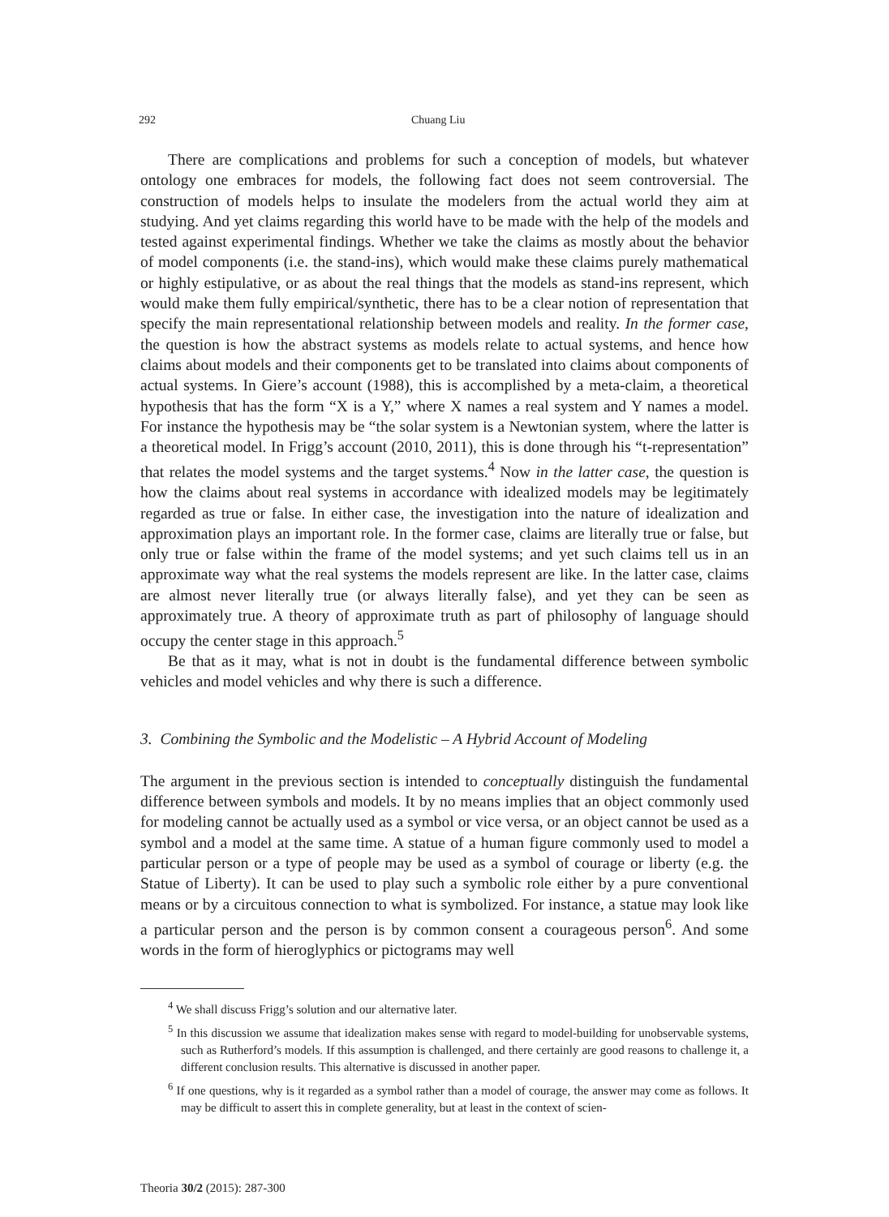292 Chuang Liu
There are complications and problems for such a conception of models, but whatever ontology one embraces for models, the following fact does not seem controversial. The construction of models helps to insulate the modelers from the actual world they aim at studying. And yet claims regarding this world have to be made with the help of the models and tested against experimental findings. Whether we take the claims as mostly about the behavior of model components (i.e. the stand-ins), which would make these claims purely mathematical or highly estipulative, or as about the real things that the models as stand-ins represent, which would make them fully empirical/synthetic, there has to be a clear notion of representation that specify the main representational relationship between models and reality. In the former case, the question is how the abstract systems as models relate to actual systems, and hence how claims about models and their components get to be translated into claims about components of actual systems. In Giere’s account (1988), this is accomplished by a meta-claim, a theoretical hypothesis that has the form “X is a Y,” where X names a real system and Y names a model. For instance the hypothesis may be “the solar system is a Newtonian system, where the latter is a theoretical model. In Frigg’s account (2010, 2011), this is done through his “t-representation” that relates the model systems and the target systems.<sup>4</sup> Now in the latter case, the question is how the claims about real systems in accordance with idealized models may be legitimately regarded as true or false. In either case, the investigation into the nature of idealization and approximation plays an important role. In the former case, claims are literally true or false, but only true or false within the frame of the model systems; and yet such claims tell us in an approximate way what the real systems the models represent are like. In the latter case, claims are almost never literally true (or always literally false), and yet they can be seen as approximately true. A theory of approximate truth as part of philosophy of language should occupy the center stage in this approach.<sup>5</sup>
Be that as it may, what is not in doubt is the fundamental difference between symbolic vehicles and model vehicles and why there is such a difference.
3. Combining the Symbolic and the Modelistic – A Hybrid Account of Modeling
The argument in the previous section is intended to conceptually distinguish the fundamental difference between symbols and models. It by no means implies that an object commonly used for modeling cannot be actually used as a symbol or vice versa, or an object cannot be used as a symbol and a model at the same time. A statue of a human figure commonly used to model a particular person or a type of people may be used as a symbol of courage or liberty (e.g. the Statue of Liberty). It can be used to play such a symbolic role either by a pure conventional means or by a circuitous connection to what is symbolized. For instance, a statue may look like a particular person and the person is by common consent a courageous person<sup>6</sup>. And some words in the form of hieroglyphics or pictograms may well
<sup>4</sup> We shall discuss Frigg’s solution and our alternative later.
<sup>5</sup> In this discussion we assume that idealization makes sense with regard to model-building for unobservable systems, such as Rutherford’s models. If this assumption is challenged, and there certainly are good reasons to challenge it, a different conclusion results. This alternative is discussed in another paper.
<sup>6</sup> If one questions, why is it regarded as a symbol rather than a model of courage, the answer may come as follows. It may be difficult to assert this in complete generality, but at least in the context of scien-
Theoria 30/2 (2015): 287-300